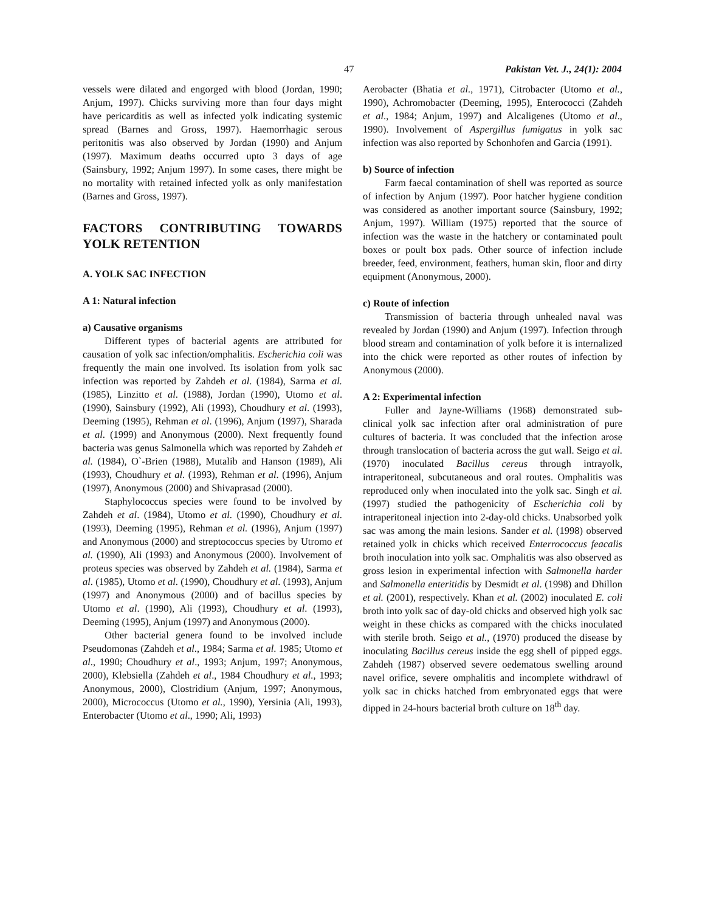47 Pakistan Vet. J., 24(1): 2004
vessels were dilated and engorged with blood (Jordan, 1990; Anjum, 1997). Chicks surviving more than four days might have pericarditis as well as infected yolk indicating systemic spread (Barnes and Gross, 1997). Haemorrhagic serous peritonitis was also observed by Jordan (1990) and Anjum (1997). Maximum deaths occurred upto 3 days of age (Sainsbury, 1992; Anjum 1997). In some cases, there might be no mortality with retained infected yolk as only manifestation (Barnes and Gross, 1997).
FACTORS CONTRIBUTING TOWARDS YOLK RETENTION
A. YOLK SAC INFECTION
A 1: Natural infection
a) Causative organisms
Different types of bacterial agents are attributed for causation of yolk sac infection/omphalitis. Escherichia coli was frequently the main one involved. Its isolation from yolk sac infection was reported by Zahdeh et al. (1984), Sarma et al. (1985), Linzitto et al. (1988), Jordan (1990), Utomo et al. (1990), Sainsbury (1992), Ali (1993), Choudhury et al. (1993), Deeming (1995), Rehman et al. (1996), Anjum (1997), Sharada et al. (1999) and Anonymous (2000). Next frequently found bacteria was genus Salmonella which was reported by Zahdeh et al. (1984), O`-Brien (1988), Mutalib and Hanson (1989), Ali (1993), Choudhury et al. (1993), Rehman et al. (1996), Anjum (1997), Anonymous (2000) and Shivaprasad (2000).
Staphylococcus species were found to be involved by Zahdeh et al. (1984), Utomo et al. (1990), Choudhury et al. (1993), Deeming (1995), Rehman et al. (1996), Anjum (1997) and Anonymous (2000) and streptococcus species by Utromo et al. (1990), Ali (1993) and Anonymous (2000). Involvement of proteus species was observed by Zahdeh et al. (1984), Sarma et al. (1985), Utomo et al. (1990), Choudhury et al. (1993), Anjum (1997) and Anonymous (2000) and of bacillus species by Utomo et al. (1990), Ali (1993), Choudhury et al. (1993), Deeming (1995), Anjum (1997) and Anonymous (2000).
Other bacterial genera found to be involved include Pseudomonas (Zahdeh et al., 1984; Sarma et al. 1985; Utomo et al., 1990; Choudhury et al., 1993; Anjum, 1997; Anonymous, 2000), Klebsiella (Zahdeh et al., 1984 Choudhury et al., 1993; Anonymous, 2000), Clostridium (Anjum, 1997; Anonymous, 2000), Micrococcus (Utomo et al., 1990), Yersinia (Ali, 1993), Enterobacter (Utomo et al., 1990; Ali, 1993)
Aerobacter (Bhatia et al., 1971), Citrobacter (Utomo et al., 1990), Achromobacter (Deeming, 1995), Enterococci (Zahdeh et al., 1984; Anjum, 1997) and Alcaligenes (Utomo et al., 1990). Involvement of Aspergillus fumigatus in yolk sac infection was also reported by Schonhofen and Garcia (1991).
b) Source of infection
Farm faecal contamination of shell was reported as source of infection by Anjum (1997). Poor hatcher hygiene condition was considered as another important source (Sainsbury, 1992; Anjum, 1997). William (1975) reported that the source of infection was the waste in the hatchery or contaminated poult boxes or poult box pads. Other source of infection include breeder, feed, environment, feathers, human skin, floor and dirty equipment (Anonymous, 2000).
c) Route of infection
Transmission of bacteria through unhealed naval was revealed by Jordan (1990) and Anjum (1997). Infection through blood stream and contamination of yolk before it is internalized into the chick were reported as other routes of infection by Anonymous (2000).
A 2: Experimental infection
Fuller and Jayne-Williams (1968) demonstrated sub-clinical yolk sac infection after oral administration of pure cultures of bacteria. It was concluded that the infection arose through translocation of bacteria across the gut wall. Seigo et al. (1970) inoculated Bacillus cereus through intrayolk, intraperitoneal, subcutaneous and oral routes. Omphalitis was reproduced only when inoculated into the yolk sac. Singh et al. (1997) studied the pathogenicity of Escherichia coli by intraperitoneal injection into 2-day-old chicks. Unabsorbed yolk sac was among the main lesions. Sander et al. (1998) observed retained yolk in chicks which received Enterrococcus feacalis broth inoculation into yolk sac. Omphalitis was also observed as gross lesion in experimental infection with Salmonella harder and Salmonella enteritidis by Desmidt et al. (1998) and Dhillon et al. (2001), respectively. Khan et al. (2002) inoculated E. coli broth into yolk sac of day-old chicks and observed high yolk sac weight in these chicks as compared with the chicks inoculated with sterile broth. Seigo et al., (1970) produced the disease by inoculating Bacillus cereus inside the egg shell of pipped eggs. Zahdeh (1987) observed severe oedematous swelling around navel orifice, severe omphalitis and incomplete withdrawl of yolk sac in chicks hatched from embryonated eggs that were dipped in 24-hours bacterial broth culture on 18<sup>th</sup> day.